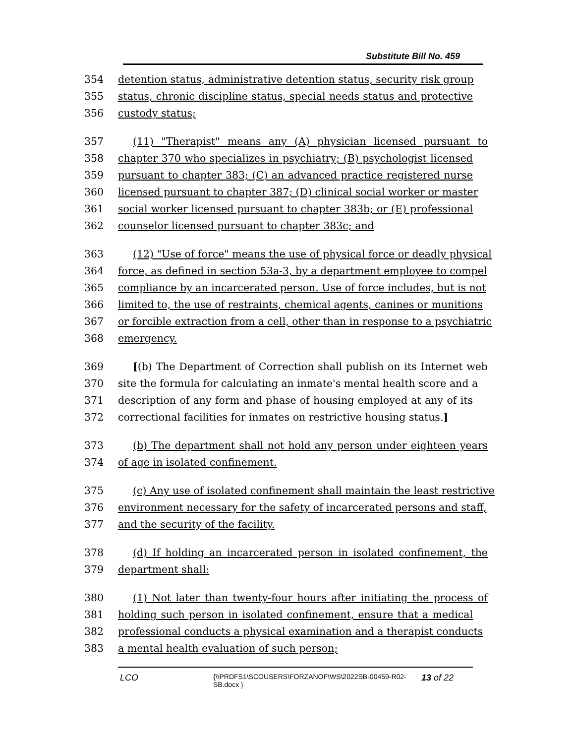Substitute Bill No. 459
354 detention status, administrative detention status, security risk group
355 status, chronic discipline status, special needs status and protective
356 custody status;
357 (11) "Therapist" means any (A) physician licensed pursuant to
358 chapter 370 who specializes in psychiatry; (B) psychologist licensed
359 pursuant to chapter 383; (C) an advanced practice registered nurse
360 licensed pursuant to chapter 387; (D) clinical social worker or master
361 social worker licensed pursuant to chapter 383b; or (E) professional
362 counselor licensed pursuant to chapter 383c; and
363 (12) "Use of force" means the use of physical force or deadly physical
364 force, as defined in section 53a-3, by a department employee to compel
365 compliance by an incarcerated person. Use of force includes, but is not
366 limited to, the use of restraints, chemical agents, canines or munitions
367 or forcible extraction from a cell, other than in response to a psychiatric
368 emergency.
369 [(b) The Department of Correction shall publish on its Internet web
370 site the formula for calculating an inmate's mental health score and a
371 description of any form and phase of housing employed at any of its
372 correctional facilities for inmates on restrictive housing status.]
373 (b) The department shall not hold any person under eighteen years
374 of age in isolated confinement.
375 (c) Any use of isolated confinement shall maintain the least restrictive
376 environment necessary for the safety of incarcerated persons and staff,
377 and the security of the facility.
378 (d) If holding an incarcerated person in isolated confinement, the
379 department shall:
380 (1) Not later than twenty-four hours after initiating the process of
381 holding such person in isolated confinement, ensure that a medical
382 professional conducts a physical examination and a therapist conducts
383 a mental health evaluation of such person;
LCO {\\PRDFS1\SCOUSERS\FORZANOF\WS\2022SB-00459-R02-SB.docx } 13 of 22